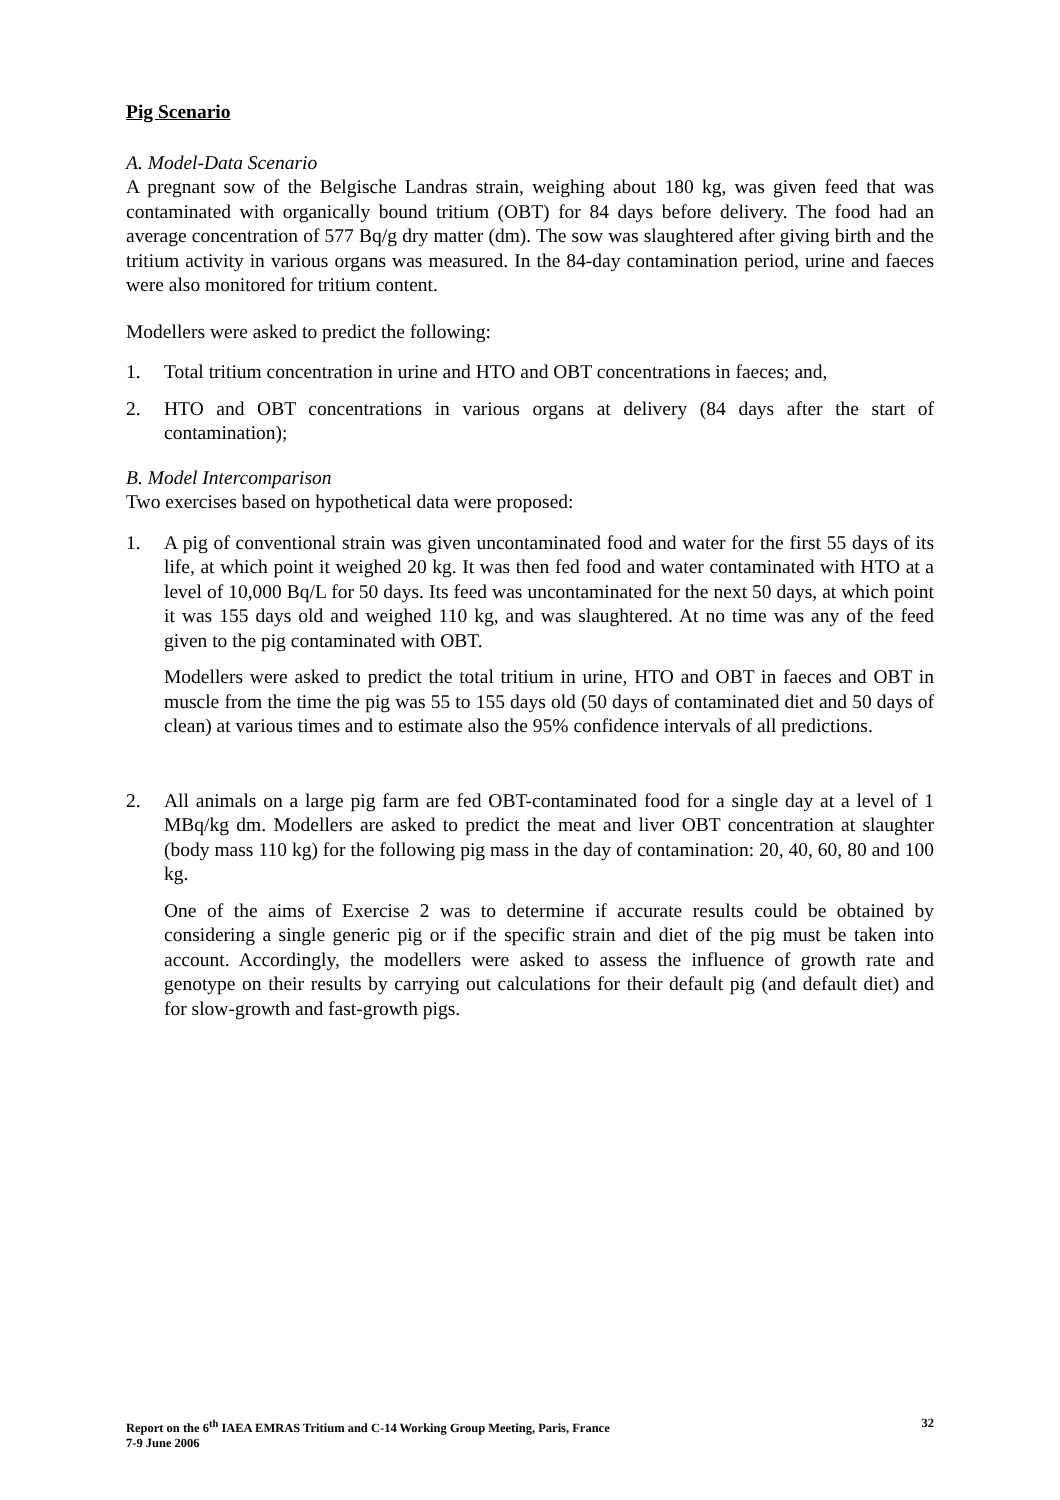Pig Scenario
A. Model-Data Scenario
A pregnant sow of the Belgische Landras strain, weighing about 180 kg, was given feed that was contaminated with organically bound tritium (OBT) for 84 days before delivery. The food had an average concentration of 577 Bq/g dry matter (dm). The sow was slaughtered after giving birth and the tritium activity in various organs was measured. In the 84-day contamination period, urine and faeces were also monitored for tritium content.
Modellers were asked to predict the following:
1. Total tritium concentration in urine and HTO and OBT concentrations in faeces; and,
2. HTO and OBT concentrations in various organs at delivery (84 days after the start of contamination);
B. Model Intercomparison
Two exercises based on hypothetical data were proposed:
1. A pig of conventional strain was given uncontaminated food and water for the first 55 days of its life, at which point it weighed 20 kg. It was then fed food and water contaminated with HTO at a level of 10,000 Bq/L for 50 days. Its feed was uncontaminated for the next 50 days, at which point it was 155 days old and weighed 110 kg, and was slaughtered. At no time was any of the feed given to the pig contaminated with OBT.
Modellers were asked to predict the total tritium in urine, HTO and OBT in faeces and OBT in muscle from the time the pig was 55 to 155 days old (50 days of contaminated diet and 50 days of clean) at various times and to estimate also the 95% confidence intervals of all predictions.
2. All animals on a large pig farm are fed OBT-contaminated food for a single day at a level of 1 MBq/kg dm. Modellers are asked to predict the meat and liver OBT concentration at slaughter (body mass 110 kg) for the following pig mass in the day of contamination: 20, 40, 60, 80 and 100 kg.
One of the aims of Exercise 2 was to determine if accurate results could be obtained by considering a single generic pig or if the specific strain and diet of the pig must be taken into account. Accordingly, the modellers were asked to assess the influence of growth rate and genotype on their results by carrying out calculations for their default pig (and default diet) and for slow-growth and fast-growth pigs.
Report on the 6<sup>th</sup> IAEA EMRAS Tritium and C-14 Working Group Meeting, Paris, France
7-9 June 2006
32